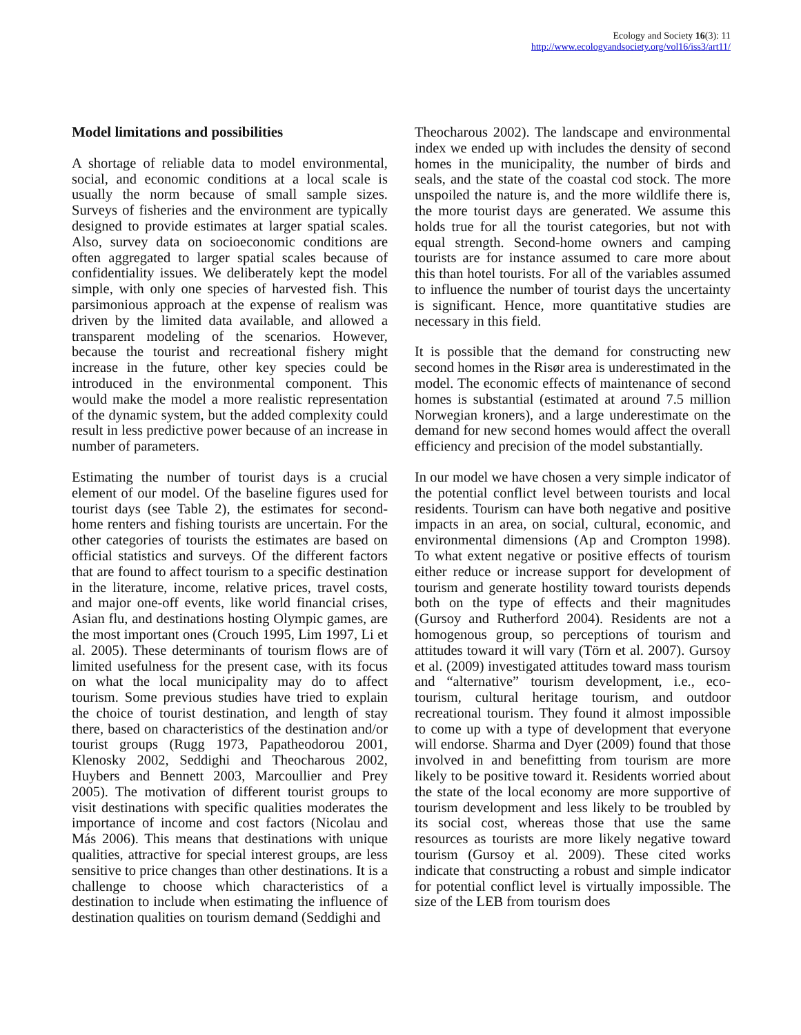Ecology and Society 16(3): 11
http://www.ecologyandsociety.org/vol16/iss3/art11/
Model limitations and possibilities
A shortage of reliable data to model environmental, social, and economic conditions at a local scale is usually the norm because of small sample sizes. Surveys of fisheries and the environment are typically designed to provide estimates at larger spatial scales. Also, survey data on socioeconomic conditions are often aggregated to larger spatial scales because of confidentiality issues. We deliberately kept the model simple, with only one species of harvested fish. This parsimonious approach at the expense of realism was driven by the limited data available, and allowed a transparent modeling of the scenarios. However, because the tourist and recreational fishery might increase in the future, other key species could be introduced in the environmental component. This would make the model a more realistic representation of the dynamic system, but the added complexity could result in less predictive power because of an increase in number of parameters.
Estimating the number of tourist days is a crucial element of our model. Of the baseline figures used for tourist days (see Table 2), the estimates for second-home renters and fishing tourists are uncertain. For the other categories of tourists the estimates are based on official statistics and surveys. Of the different factors that are found to affect tourism to a specific destination in the literature, income, relative prices, travel costs, and major one-off events, like world financial crises, Asian flu, and destinations hosting Olympic games, are the most important ones (Crouch 1995, Lim 1997, Li et al. 2005). These determinants of tourism flows are of limited usefulness for the present case, with its focus on what the local municipality may do to affect tourism. Some previous studies have tried to explain the choice of tourist destination, and length of stay there, based on characteristics of the destination and/or tourist groups (Rugg 1973, Papatheodorou 2001, Klenosky 2002, Seddighi and Theocharous 2002, Huybers and Bennett 2003, Marcoullier and Prey 2005). The motivation of different tourist groups to visit destinations with specific qualities moderates the importance of income and cost factors (Nicolau and Más 2006). This means that destinations with unique qualities, attractive for special interest groups, are less sensitive to price changes than other destinations. It is a challenge to choose which characteristics of a destination to include when estimating the influence of destination qualities on tourism demand (Seddighi and
Theocharous 2002). The landscape and environmental index we ended up with includes the density of second homes in the municipality, the number of birds and seals, and the state of the coastal cod stock. The more unspoiled the nature is, and the more wildlife there is, the more tourist days are generated. We assume this holds true for all the tourist categories, but not with equal strength. Second-home owners and camping tourists are for instance assumed to care more about this than hotel tourists. For all of the variables assumed to influence the number of tourist days the uncertainty is significant. Hence, more quantitative studies are necessary in this field.
It is possible that the demand for constructing new second homes in the Risør area is underestimated in the model. The economic effects of maintenance of second homes is substantial (estimated at around 7.5 million Norwegian kroners), and a large underestimate on the demand for new second homes would affect the overall efficiency and precision of the model substantially.
In our model we have chosen a very simple indicator of the potential conflict level between tourists and local residents. Tourism can have both negative and positive impacts in an area, on social, cultural, economic, and environmental dimensions (Ap and Crompton 1998). To what extent negative or positive effects of tourism either reduce or increase support for development of tourism and generate hostility toward tourists depends both on the type of effects and their magnitudes (Gursoy and Rutherford 2004). Residents are not a homogenous group, so perceptions of tourism and attitudes toward it will vary (Törn et al. 2007). Gursoy et al. (2009) investigated attitudes toward mass tourism and “alternative” tourism development, i.e., eco-tourism, cultural heritage tourism, and outdoor recreational tourism. They found it almost impossible to come up with a type of development that everyone will endorse. Sharma and Dyer (2009) found that those involved in and benefitting from tourism are more likely to be positive toward it. Residents worried about the state of the local economy are more supportive of tourism development and less likely to be troubled by its social cost, whereas those that use the same resources as tourists are more likely negative toward tourism (Gursoy et al. 2009). These cited works indicate that constructing a robust and simple indicator for potential conflict level is virtually impossible. The size of the LEB from tourism does